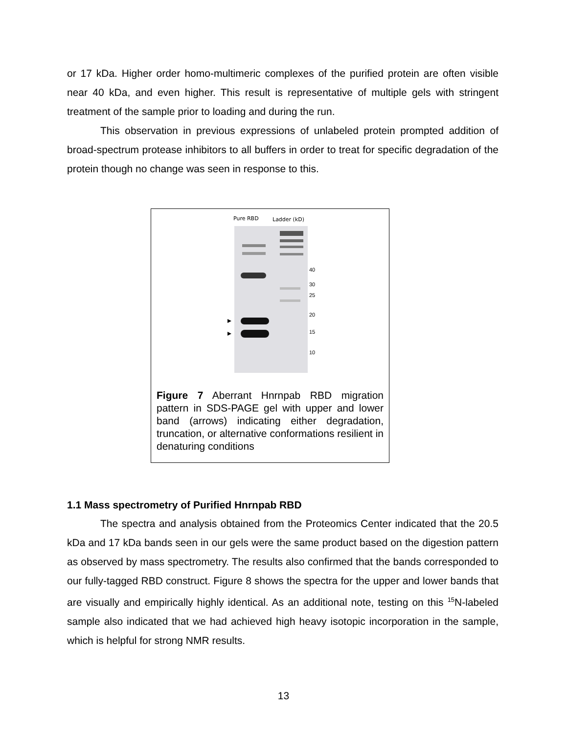or 17 kDa. Higher order homo-multimeric complexes of the purified protein are often visible near 40 kDa, and even higher. This result is representative of multiple gels with stringent treatment of the sample prior to loading and during the run.
This observation in previous expressions of unlabeled protein prompted addition of broad-spectrum protease inhibitors to all buffers in order to treat for specific degradation of the protein though no change was seen in response to this.
Pure RBD
Ladder (kD)
40
30
25
20
15
10
Figure 7 Aberrant Hnrnpab RBD migration pattern in SDS-PAGE gel with upper and lower band (arrows) indicating either degradation, truncation, or alternative conformations resilient in denaturing conditions
1.1 Mass spectrometry of Purified Hnrnpab RBD
The spectra and analysis obtained from the Proteomics Center indicated that the 20.5 kDa and 17 kDa bands seen in our gels were the same product based on the digestion pattern as observed by mass spectrometry. The results also confirmed that the bands corresponded to our fully-tagged RBD construct. Figure 8 shows the spectra for the upper and lower bands that are visually and empirically highly identical. As an additional note, testing on this <sup>15</sup>N-labeled sample also indicated that we had achieved high heavy isotopic incorporation in the sample, which is helpful for strong NMR results.
13